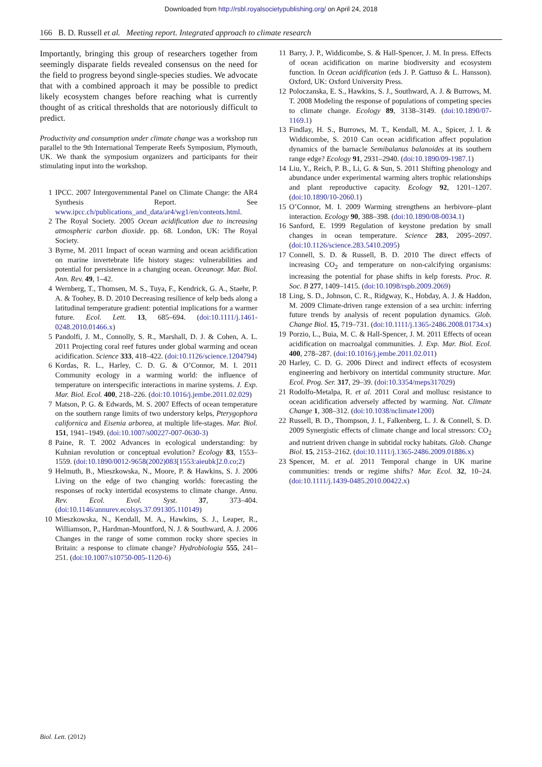Downloaded from http://rsbl.royalsocietypublishing.org/ on April 24, 2018
166 B. D. Russell et al. Meeting report. Integrated approach to climate research
Importantly, bringing this group of researchers together from seemingly disparate fields revealed consensus on the need for the field to progress beyond single-species studies. We advocate that with a combined approach it may be possible to predict likely ecosystem changes before reaching what is currently thought of as critical thresholds that are notoriously difficult to predict.
Productivity and consumption under climate change was a workshop run parallel to the 9th International Temperate Reefs Symposium, Plymouth, UK. We thank the symposium organizers and participants for their stimulating input into the workshop.
1 IPCC. 2007 Intergovernmental Panel on Climate Change: the AR4 Synthesis Report. See www.ipcc.ch/publications_and_data/ar4/wg1/en/contents.html.
2 The Royal Society. 2005 Ocean acidification due to increasing atmospheric carbon dioxide. pp. 68. London, UK: The Royal Society.
3 Byrne, M. 2011 Impact of ocean warming and ocean acidification on marine invertebrate life history stages: vulnerabilities and potential for persistence in a changing ocean. Oceanogr. Mar. Biol. Ann. Rev. 49, 1–42.
4 Wernberg, T., Thomsen, M. S., Tuya, F., Kendrick, G. A., Staehr, P. A. & Toohey, B. D. 2010 Decreasing resilience of kelp beds along a latitudinal temperature gradient: potential implications for a warmer future. Ecol. Lett. 13, 685–694. (doi:10.1111/j.1461-0248.2010.01466.x)
5 Pandolfi, J. M., Connolly, S. R., Marshall, D. J. & Cohen, A. L. 2011 Projecting coral reef futures under global warming and ocean acidification. Science 333, 418–422. (doi:10.1126/science.1204794)
6 Kordas, R. L., Harley, C. D. G. & O’Connor, M. I. 2011 Community ecology in a warming world: the influence of temperature on interspecific interactions in marine systems. J. Exp. Mar. Biol. Ecol. 400, 218–226. (doi:10.1016/j.jembe.2011.02.029)
7 Matson, P. G. & Edwards, M. S. 2007 Effects of ocean temperature on the southern range limits of two understory kelps, Pterygophora californica and Eisenia arborea, at multiple life-stages. Mar. Biol. 151, 1941–1949. (doi:10.1007/s00227-007-0630-3)
8 Paine, R. T. 2002 Advances in ecological understanding: by Kuhnian revolution or conceptual evolution? Ecology 83, 1553–1559. (doi:10.1890/0012-9658(2002)083[1553:aieubk]2.0.co;2)
9 Helmuth, B., Mieszkowska, N., Moore, P. & Hawkins, S. J. 2006 Living on the edge of two changing worlds: forecasting the responses of rocky intertidal ecosystems to climate change. Annu. Rev. Ecol. Evol. Syst. 37, 373–404. (doi:10.1146/annurev.ecolsys.37.091305.110149)
10 Mieszkowska, N., Kendall, M. A., Hawkins, S. J., Leaper, R., Williamson, P., Hardman-Mountford, N. J. & Southward, A. J. 2006 Changes in the range of some common rocky shore species in Britain: a response to climate change? Hydrobiologia 555, 241–251. (doi:10.1007/s10750-005-1120-6)
11 Barry, J. P., Widdicombe, S. & Hall-Spencer, J. M. In press. Effects of ocean acidification on marine biodiversity and ecosystem function. In Ocean acidification (eds J. P. Gattuso & L. Hansson). Oxford, UK: Oxford University Press.
12 Poloczanska, E. S., Hawkins, S. J., Southward, A. J. & Burrows, M. T. 2008 Modeling the response of populations of competing species to climate change. Ecology 89, 3138–3149. (doi:10.1890/07-1169.1)
13 Findlay, H. S., Burrows, M. T., Kendall, M. A., Spicer, J. I. & Widdicombe, S. 2010 Can ocean acidification affect population dynamics of the barnacle Semibalanus balanoides at its southern range edge? Ecology 91, 2931–2940. (doi:10.1890/09-1987.1)
14 Liu, Y., Reich, P. B., Li, G. & Sun, S. 2011 Shifting phenology and abundance under experimental warming alters trophic relationships and plant reproductive capacity. Ecology 92, 1201–1207. (doi:10.1890/10-2060.1)
15 O’Connor, M. I. 2009 Warming strengthens an herbivore–plant interaction. Ecology 90, 388–398. (doi:10.1890/08-0034.1)
16 Sanford, E. 1999 Regulation of keystone predation by small changes in ocean temperature. Science 283, 2095–2097. (doi:10.1126/science.283.5410.2095)
17 Connell, S. D. & Russell, B. D. 2010 The direct effects of increasing CO<sub>2</sub> and temperature on non-calcifying organisms: increasing the potential for phase shifts in kelp forests. Proc. R. Soc. B 277, 1409–1415. (doi:10.1098/rspb.2009.2069)
18 Ling, S. D., Johnson, C. R., Ridgway, K., Hobday, A. J. & Haddon, M. 2009 Climate-driven range extension of a sea urchin: inferring future trends by analysis of recent population dynamics. Glob. Change Biol. 15, 719–731. (doi:10.1111/j.1365-2486.2008.01734.x)
19 Porzio, L., Buia, M. C. & Hall-Spencer, J. M. 2011 Effects of ocean acidification on macroalgal communities. J. Exp. Mar. Biol. Ecol. 400, 278–287. (doi:10.1016/j.jembe.2011.02.011)
20 Harley, C. D. G. 2006 Direct and indirect effects of ecosystem engineering and herbivory on intertidal community structure. Mar. Ecol. Prog. Ser. 317, 29–39. (doi:10.3354/meps317029)
21 Rodolfo-Metalpa, R. et al. 2011 Coral and mollusc resistance to ocean acidification adversely affected by warming. Nat. Climate Change 1, 308–312. (doi:10.1038/nclimate1200)
22 Russell, B. D., Thompson, J. I., Falkenberg, L. J. & Connell, S. D. 2009 Synergistic effects of climate change and local stressors: CO<sub>2</sub> and nutrient driven change in subtidal rocky habitats. Glob. Change Biol. 15, 2153–2162. (doi:10.1111/j.1365-2486.2009.01886.x)
23 Spencer, M. et al. 2011 Temporal change in UK marine communities: trends or regime shifts? Mar. Ecol. 32, 10–24. (doi:10.1111/j.1439-0485.2010.00422.x)
Biol. Lett. (2012)